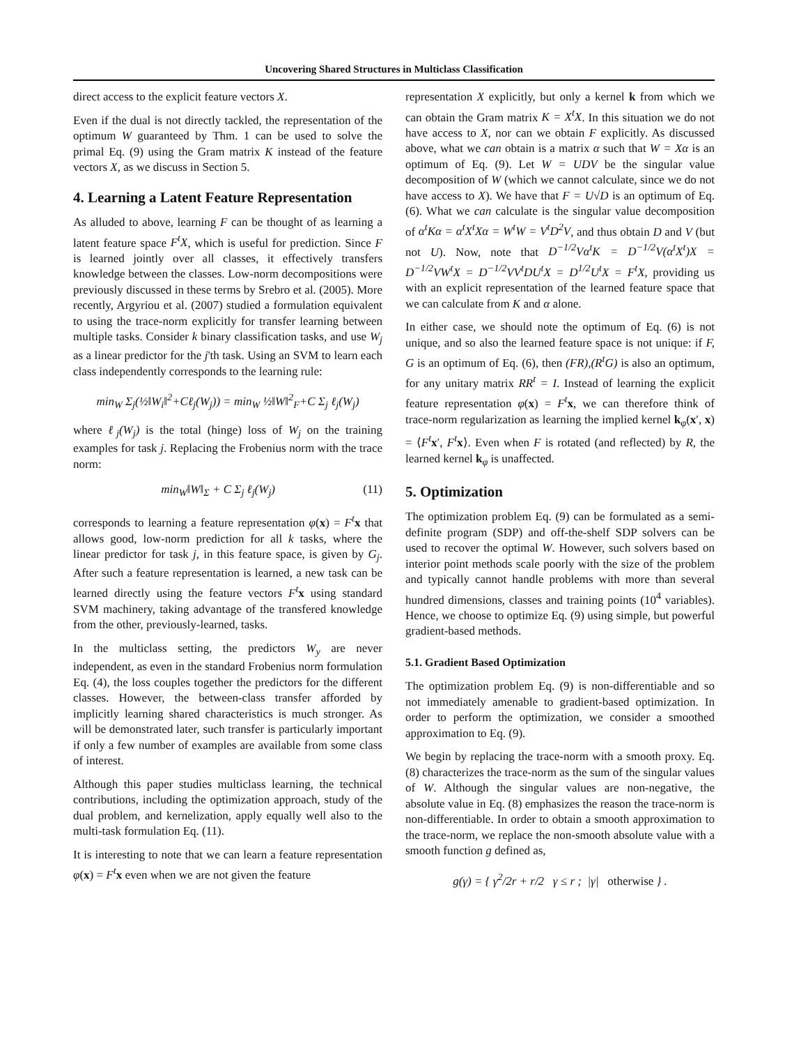Uncovering Shared Structures in Multiclass Classification
direct access to the explicit feature vectors X.
Even if the dual is not directly tackled, the representation of the optimum W guaranteed by Thm. 1 can be used to solve the primal Eq. (9) using the Gram matrix K instead of the feature vectors X, as we discuss in Section 5.
4. Learning a Latent Feature Representation
As alluded to above, learning F can be thought of as learning a latent feature space F<sup>t</sup>X, which is useful for prediction. Since F is learned jointly over all classes, it effectively transfers knowledge between the classes. Low-norm decompositions were previously discussed in these terms by Srebro et al. (2005). More recently, Argyriou et al. (2007) studied a formulation equivalent to using the trace-norm explicitly for transfer learning between multiple tasks. Consider k binary classification tasks, and use W<sub>j</sub> as a linear predictor for the j'th task. Using an SVM to learn each class independently corresponds to the learning rule:
min<sub>W</sub> Σ<sub>j</sub>(½‖W<sub>i</sub>‖<sup>2</sup>+Cℓ<sub>j</sub>(W<sub>j</sub>)) = min<sub>W</sub> ½‖W‖<sup>2</sup><sub>F</sub>+C Σ<sub>j</sub> ℓ<sub>j</sub>(W<sub>j</sub>)
where ℓ<sub>j</sub>(W<sub>j</sub>) is the total (hinge) loss of W<sub>j</sub> on the training examples for task j. Replacing the Frobenius norm with the trace norm:
min<sub>W</sub>‖W‖<sub>Σ</sub> + C Σ<sub>j</sub> ℓ<sub>j</sub>(W<sub>j</sub>) (11)
corresponds to learning a feature representation φ(x) = F<sup>t</sup> x that allows good, low-norm prediction for all k tasks, where the linear predictor for task j, in this feature space, is given by G<sub>j</sub>. After such a feature representation is learned, a new task can be learned directly using the feature vectors F<sup>t</sup> x using standard SVM machinery, taking advantage of the transfered knowledge from the other, previously-learned, tasks.
In the multiclass setting, the predictors W<sub>y</sub> are never independent, as even in the standard Frobenius norm formulation Eq. (4), the loss couples together the predictors for the different classes. However, the between-class transfer afforded by implicitly learning shared characteristics is much stronger. As will be demonstrated later, such transfer is particularly important if only a few number of examples are available from some class of interest.
Although this paper studies multiclass learning, the technical contributions, including the optimization approach, study of the dual problem, and kernelization, apply equally well also to the multi-task formulation Eq. (11).
It is interesting to note that we can learn a feature representation φ(x) = F<sup>t</sup> x even when we are not given the feature
representation X explicitly, but only a kernel k from which we can obtain the Gram matrix K = X<sup>t</sup>X. In this situation we do not have access to X, nor can we obtain F explicitly. As discussed above, what we can obtain is a matrix α such that W = Xα is an optimum of Eq. (9). Let W = UDV be the singular value decomposition of W (which we cannot calculate, since we do not have access to X). We have that F = U√D is an optimum of Eq. (6). What we can calculate is the singular value decomposition of α<sup>t</sup>Kα = α<sup>t</sup>X<sup>t</sup>Xα = W<sup>t</sup>W = V<sup>t</sup>D<sup>2</sup>V, and thus obtain D and V (but not U). Now, note that D<sup>−1/2</sup>Vα<sup>t</sup>K = D<sup>−1/2</sup>V(α<sup>t</sup>X<sup>t</sup>)X = D<sup>−1/2</sup>VW<sup>t</sup>X = D<sup>−1/2</sup>VV<sup>t</sup>DU<sup>t</sup>X = D<sup>1/2</sup>U<sup>t</sup>X = F<sup>t</sup>X, providing us with an explicit representation of the learned feature space that we can calculate from K and α alone.
In either case, we should note the optimum of Eq. (6) is not unique, and so also the learned feature space is not unique: if F, G is an optimum of Eq. (6), then (FR),(R<sup>t</sup>G) is also an optimum, for any unitary matrix RR<sup>t</sup> = I. Instead of learning the explicit feature representation φ(x) = F<sup>t</sup> x, we can therefore think of trace-norm regularization as learning the implied kernel k<sub>φ</sub>(x′, x) = ⟨F<sup>t</sup> x′, F<sup>t</sup> x⟩. Even when F is rotated (and reflected) by R, the learned kernel k<sub>φ</sub> is unaffected.
5. Optimization
The optimization problem Eq. (9) can be formulated as a semi-definite program (SDP) and off-the-shelf SDP solvers can be used to recover the optimal W. However, such solvers based on interior point methods scale poorly with the size of the problem and typically cannot handle problems with more than several hundred dimensions, classes and training points (10<sup>4</sup> variables). Hence, we choose to optimize Eq. (9) using simple, but powerful gradient-based methods.
5.1. Gradient Based Optimization
The optimization problem Eq. (9) is non-differentiable and so not immediately amenable to gradient-based optimization. In order to perform the optimization, we consider a smoothed approximation to Eq. (9).
We begin by replacing the trace-norm with a smooth proxy. Eq. (8) characterizes the trace-norm as the sum of the singular values of W. Although the singular values are non-negative, the absolute value in Eq. (8) emphasizes the reason the trace-norm is non-differentiable. In order to obtain a smooth approximation to the trace-norm, we replace the non-smooth absolute value with a smooth function g defined as,
g(γ) = { γ<sup>2</sup>/2r + r/2 γ ≤ r ; |γ| otherwise } .